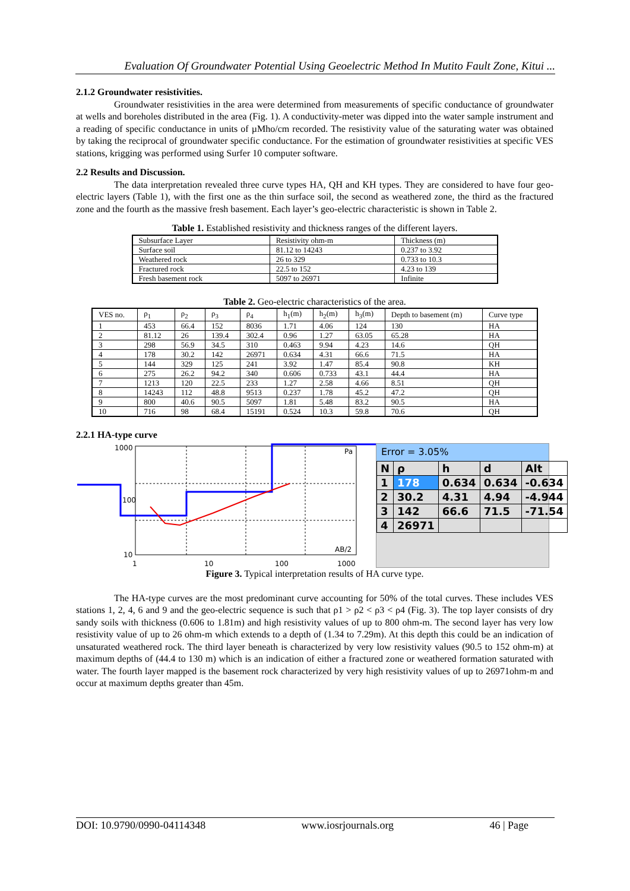Evaluation Of Groundwater Potential Using Geoelectric Method In Mutito Fault Zone, Kitui ...
2.1.2 Groundwater resistivities.
Groundwater resistivities in the area were determined from measurements of specific conductance of groundwater at wells and boreholes distributed in the area (Fig. 1). A conductivity-meter was dipped into the water sample instrument and a reading of specific conductance in units of µMho/cm recorded. The resistivity value of the saturating water was obtained by taking the reciprocal of groundwater specific conductance. For the estimation of groundwater resistivities at specific VES stations, krigging was performed using Surfer 10 computer software.
2.2 Results and Discussion.
The data interpretation revealed three curve types HA, QH and KH types. They are considered to have four geo-electric layers (Table 1), with the first one as the thin surface soil, the second as weathered zone, the third as the fractured zone and the fourth as the massive fresh basement. Each layer’s geo-electric characteristic is shown in Table 2.
Table 1. Established resistivity and thickness ranges of the different layers.
| Subsurface Layer | Resistivity ohm-m | Thickness (m) |
| Surface soil | 81.12 to 14243 | 0.237 to 3.92 |
| Weathered rock | 26 to 329 | 0.733 to 10.3 |
| Fractured rock | 22.5 to 152 | 4.23 to 139 |
| Fresh basement rock | 5097 to 26971 | Infinite |
Table 2. Geo-electric characteristics of the area.
| VES no. | ρ<sub>1</sub> | ρ<sub>2</sub> | ρ<sub>3</sub> | ρ<sub>4</sub> | h<sub>1</sub>(m) | h<sub>2</sub>(m) | h<sub>3</sub>(m) | Depth to basement (m) | Curve type |
| 1 | 453 | 66.4 | 152 | 8036 | 1.71 | 4.06 | 124 | 130 | HA |
| 2 | 81.12 | 26 | 139.4 | 302.4 | 0.96 | 1.27 | 63.05 | 65.28 | HA |
| 3 | 298 | 56.9 | 34.5 | 310 | 0.463 | 9.94 | 4.23 | 14.6 | QH |
| 4 | 178 | 30.2 | 142 | 26971 | 0.634 | 4.31 | 66.6 | 71.5 | HA |
| 5 | 144 | 329 | 125 | 241 | 3.92 | 1.47 | 85.4 | 90.8 | KH |
| 6 | 275 | 26.2 | 94.2 | 340 | 0.606 | 0.733 | 43.1 | 44.4 | HA |
| 7 | 1213 | 120 | 22.5 | 233 | 1.27 | 2.58 | 4.66 | 8.51 | QH |
| 8 | 14243 | 112 | 48.8 | 9513 | 0.237 | 1.78 | 45.2 | 47.2 | QH |
| 9 | 800 | 40.6 | 90.5 | 5097 | 1.81 | 5.48 | 83.2 | 90.5 | HA |
| 10 | 716 | 98 | 68.4 | 15191 | 0.524 | 10.3 | 59.8 | 70.6 | QH |
2.2.1 HA-type curve
1000
100
10
1
10
100
1000
Pa
AB/2
Error = 3.05%
| N | ρ | h | d | Alt |
| 1 | 178 | 0.634 | 0.634 | -0.634 |
| 2 | 30.2 | 4.31 | 4.94 | -4.944 |
| 3 | 142 | 66.6 | 71.5 | -71.54 |
| 4 | 26971 | | | |
Figure 3. Typical interpretation results of HA curve type.
The HA-type curves are the most predominant curve accounting for 50% of the total curves. These includes VES stations 1, 2, 4, 6 and 9 and the geo-electric sequence is such that ρ1 > ρ2 < ρ3 < ρ4 (Fig. 3). The top layer consists of dry sandy soils with thickness (0.606 to 1.81m) and high resistivity values of up to 800 ohm-m. The second layer has very low resistivity value of up to 26 ohm-m which extends to a depth of (1.34 to 7.29m). At this depth this could be an indication of unsaturated weathered rock. The third layer beneath is characterized by very low resistivity values (90.5 to 152 ohm-m) at maximum depths of (44.4 to 130 m) which is an indication of either a fractured zone or weathered formation saturated with water. The fourth layer mapped is the basement rock characterized by very high resistivity values of up to 26971ohm-m and occur at maximum depths greater than 45m.
DOI: 10.9790/0990-04114348 www.iosrjournals.org 46 | Page